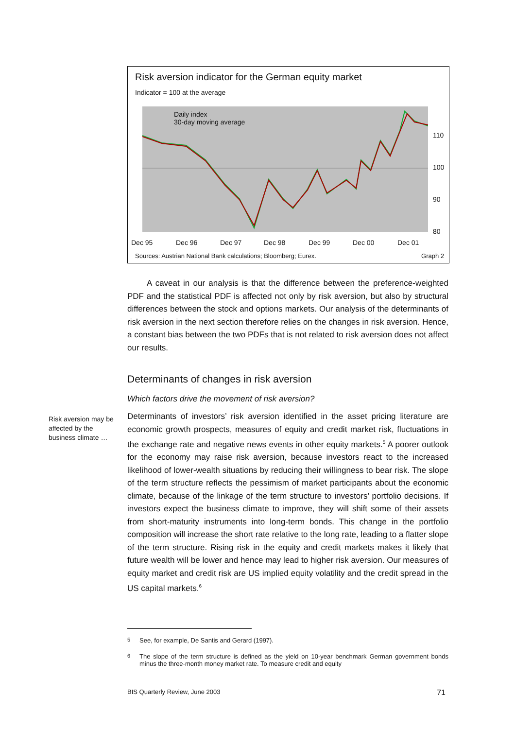Risk aversion indicator for the German equity market
Indicator = 100 at the average
Daily index
30-day moving average
110
100
90
80
Dec 95 Dec 96 Dec 97 Dec 98 Dec 99 Dec 00 Dec 01
Sources: Austrian National Bank calculations; Bloomberg; Eurex.
Graph 2
Risk aversion may be affected by the business climate …
A caveat in our analysis is that the difference between the preference-weighted PDF and the statistical PDF is affected not only by risk aversion, but also by structural differences between the stock and options markets. Our analysis of the determinants of risk aversion in the next section therefore relies on the changes in risk aversion. Hence, a constant bias between the two PDFs that is not related to risk aversion does not affect our results.
Determinants of changes in risk aversion
Which factors drive the movement of risk aversion?
Determinants of investors’ risk aversion identified in the asset pricing literature are economic growth prospects, measures of equity and credit market risk, fluctuations in the exchange rate and negative news events in other equity markets.<sup>5</sup> A poorer outlook for the economy may raise risk aversion, because investors react to the increased likelihood of lower-wealth situations by reducing their willingness to bear risk. The slope of the term structure reflects the pessimism of market participants about the economic climate, because of the linkage of the term structure to investors’ portfolio decisions. If investors expect the business climate to improve, they will shift some of their assets from short-maturity instruments into long-term bonds. This change in the portfolio composition will increase the short rate relative to the long rate, leading to a flatter slope of the term structure. Rising risk in the equity and credit markets makes it likely that future wealth will be lower and hence may lead to higher risk aversion. Our measures of equity market and credit risk are US implied equity volatility and the credit spread in the US capital markets.<sup>6</sup>
<sup>5</sup> See, for example, De Santis and Gerard (1997).
<sup>6</sup> The slope of the term structure is defined as the yield on 10-year benchmark German government bonds minus the three-month money market rate. To measure credit and equity
BIS Quarterly Review, June 2003 71